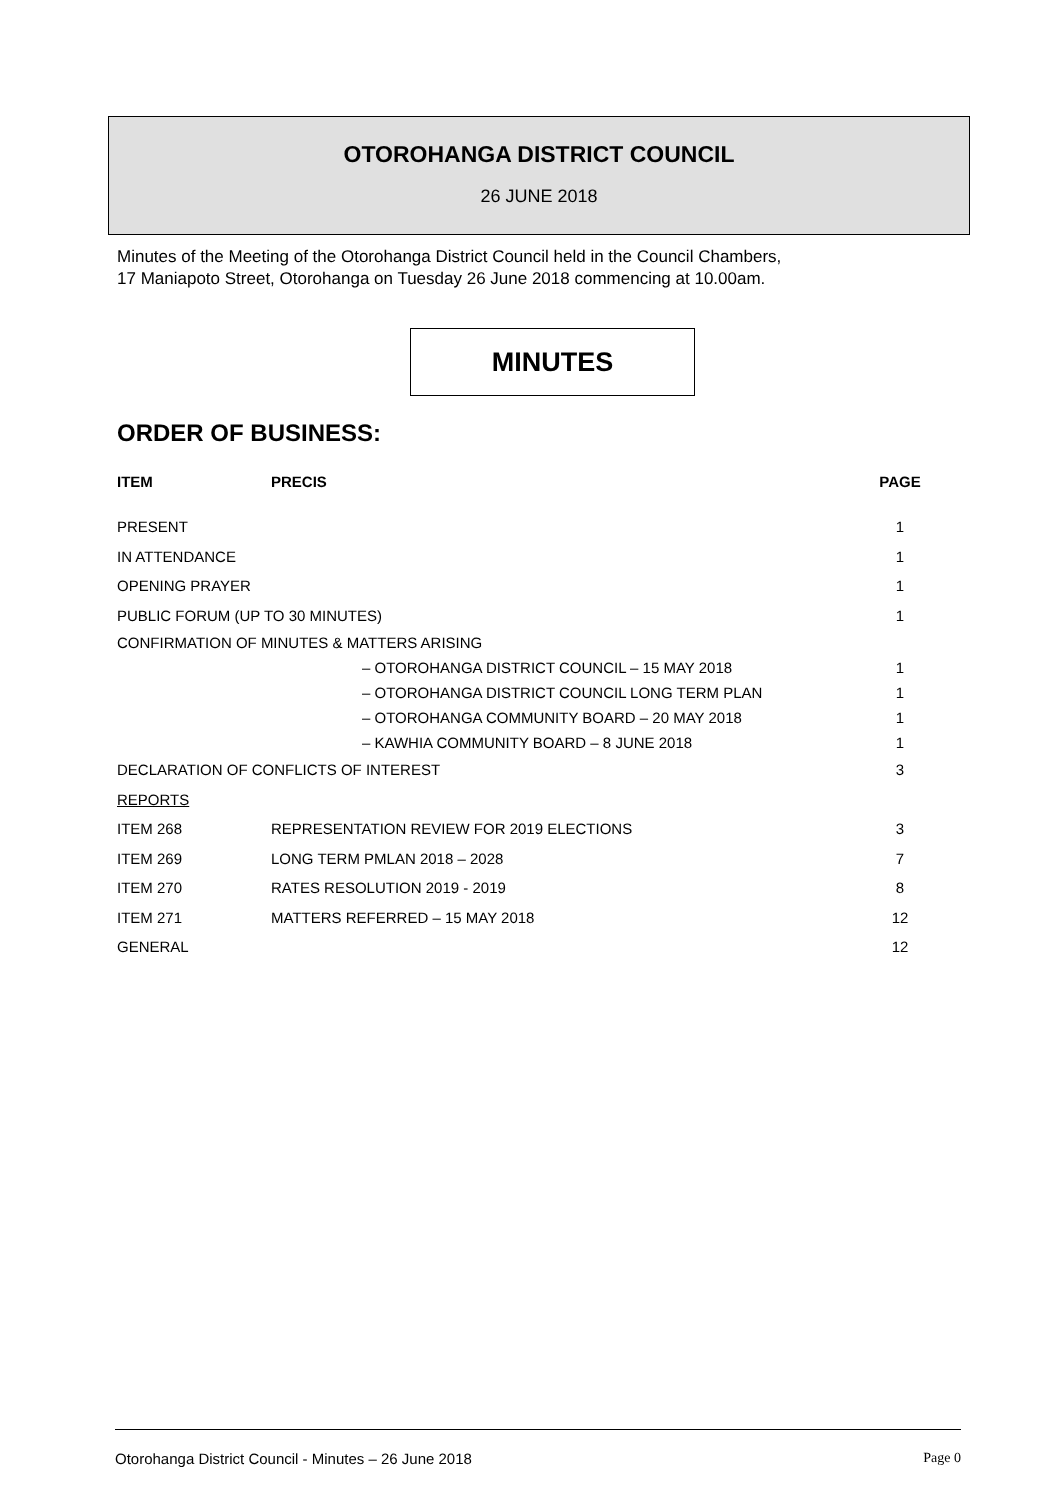OTOROHANGA DISTRICT COUNCIL
26 JUNE 2018
Minutes of the Meeting of the Otorohanga District Council held in the Council Chambers,
17 Maniapoto Street, Otorohanga on Tuesday 26 June 2018 commencing at 10.00am.
MINUTES
ORDER OF BUSINESS:
| ITEM | PRECIS | PAGE |
| --- | --- | --- |
| PRESENT | | 1 |
| IN ATTENDANCE | | 1 |
| OPENING PRAYER | | 1 |
| PUBLIC FORUM (UP TO 30 MINUTES) | | 1 |
| CONFIRMATION OF MINUTES & MATTERS ARISING | | |
| | – OTOROHANGA DISTRICT COUNCIL – 15 MAY 2018 | 1 |
| | – OTOROHANGA DISTRICT COUNCIL LONG TERM PLAN | 1 |
| | – OTOROHANGA COMMUNITY BOARD – 20 MAY 2018 | 1 |
| | – KAWHIA COMMUNITY BOARD – 8 JUNE 2018 | 1 |
| DECLARATION OF CONFLICTS OF INTEREST | | 3 |
| REPORTS | | |
| ITEM 268 | REPRESENTATION REVIEW FOR 2019 ELECTIONS | 3 |
| ITEM 269 | LONG TERM PMLAN 2018 – 2028 | 7 |
| ITEM 270 | RATES RESOLUTION 2019 - 2019 | 8 |
| ITEM 271 | MATTERS REFERRED – 15 MAY 2018 | 12 |
| GENERAL | | 12 |
Otorohanga District Council - Minutes – 26 June 2018 Page 0